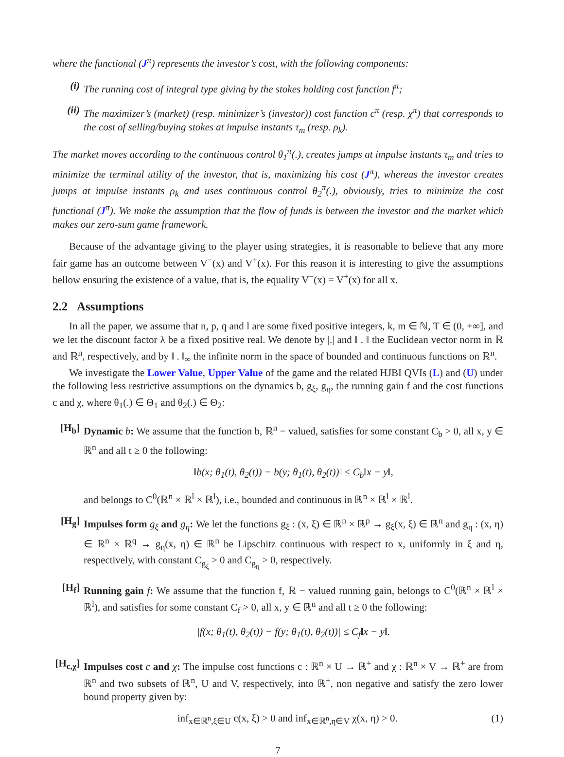where the functional (J<sup>π</sup>) represents the investor’s cost, with the following components:
(i) The running cost of integral type giving by the stokes holding cost function f<sup>π</sup>;
(ii) The maximizer’s (market) (resp. minimizer’s (investor)) cost function c<sup>π</sup> (resp. χ<sup>π</sup>) that corresponds to the cost of selling/buying stokes at impulse instants τ<sub>m</sub> (resp. ρ<sub>k</sub>).
The market moves according to the continuous control θ<sub>1</sub><sup>π</sup>(.), creates jumps at impulse instants τ<sub>m</sub> and tries to minimize the terminal utility of the investor, that is, maximizing his cost (J<sup>π</sup>), whereas the investor creates jumps at impulse instants ρ<sub>k</sub> and uses continuous control θ<sub>2</sub><sup>π</sup>(.), obviously, tries to minimize the cost functional (J<sup>π</sup>). We make the assumption that the flow of funds is between the investor and the market which makes our zero-sum game framework.
Because of the advantage giving to the player using strategies, it is reasonable to believe that any more fair game has an outcome between V<sup>−</sup>(x) and V<sup>+</sup>(x). For this reason it is interesting to give the assumptions bellow ensuring the existence of a value, that is, the equality V<sup>−</sup>(x) = V<sup>+</sup>(x) for all x.
2.2 Assumptions
In all the paper, we assume that n, p, q and l are some fixed positive integers, k, m ∈ ℕ, T ∈ (0, +∞], and we let the discount factor λ be a fixed positive real. We denote by |.| and ‖ . ‖ the Euclidean vector norm in ℝ and ℝ<sup>n</sup>, respectively, and by ‖ . ‖<sub>∞</sub> the infinite norm in the space of bounded and continuous functions on ℝ<sup>n</sup>.
We investigate the Lower Value, Upper Value of the game and the related HJBI QVIs (L) and (U) under the following less restrictive assumptions on the dynamics b, g<sub>ξ</sub>, g<sub>η</sub>, the running gain f and the cost functions c and χ, where θ<sub>1</sub>(.) ∈ Θ<sub>1</sub> and θ<sub>2</sub>(.) ∈ Θ<sub>2</sub>:
[H<sub>b</sub>] Dynamic b: We assume that the function b, ℝ<sup>n</sup> − valued, satisfies for some constant C<sub>b</sub> > 0, all x, y ∈ ℝ<sup>n</sup> and all t ≥ 0 the following:
‖b(x; θ<sub>1</sub>(t), θ<sub>2</sub>(t)) − b(y; θ<sub>1</sub>(t), θ<sub>2</sub>(t))‖ ≤ C<sub>b</sub>‖x − y‖,
and belongs to C<sup>0</sup>(ℝ<sup>n</sup> × ℝ<sup>l</sup> × ℝ<sup>l</sup>), i.e., bounded and continuous in ℝ<sup>n</sup> × ℝ<sup>l</sup> × ℝ<sup>l</sup>.
[H<sub>g</sub>] Impulses form g<sub>ξ</sub> and g<sub>η</sub>: We let the functions g<sub>ξ</sub> : (x, ξ) ∈ ℝ<sup>n</sup> × ℝ<sup>p</sup> → g<sub>ξ</sub>(x, ξ) ∈ ℝ<sup>n</sup> and g<sub>η</sub> : (x, η) ∈ ℝ<sup>n</sup> × ℝ<sup>q</sup> → g<sub>η</sub>(x, η) ∈ ℝ<sup>n</sup> be Lipschitz continuous with respect to x, uniformly in ξ and η, respectively, with constant C<sub>g<sub>ξ</sub></sub> > 0 and C<sub>g<sub>η</sub></sub> > 0, respectively.
[H<sub>f</sub>] Running gain f: We assume that the function f, ℝ − valued running gain, belongs to C<sup>0</sup>(ℝ<sup>n</sup> × ℝ<sup>l</sup> × ℝ<sup>l</sup>), and satisfies for some constant C<sub>f</sub> > 0, all x, y ∈ ℝ<sup>n</sup> and all t ≥ 0 the following:
|f(x; θ<sub>1</sub>(t), θ<sub>2</sub>(t)) − f(y; θ<sub>1</sub>(t), θ<sub>2</sub>(t))| ≤ C<sub>f</sub>‖x − y‖.
[H<sub>c,χ</sub>] Impulses cost c and χ: The impulse cost functions c : ℝ<sup>n</sup> × U → ℝ<sup>+</sup> and χ : ℝ<sup>n</sup> × V → ℝ<sup>+</sup> are from ℝ<sup>n</sup> and two subsets of ℝ<sup>n</sup>, U and V, respectively, into ℝ<sup>+</sup>, non negative and satisfy the zero lower bound property given by:
inf<sub>x∈ℝ<sup>n</sup>,ξ∈U</sub> c(x, ξ) > 0 and inf<sub>x∈ℝ<sup>n</sup>,η∈V</sub> χ(x, η) > 0.
(1)
7